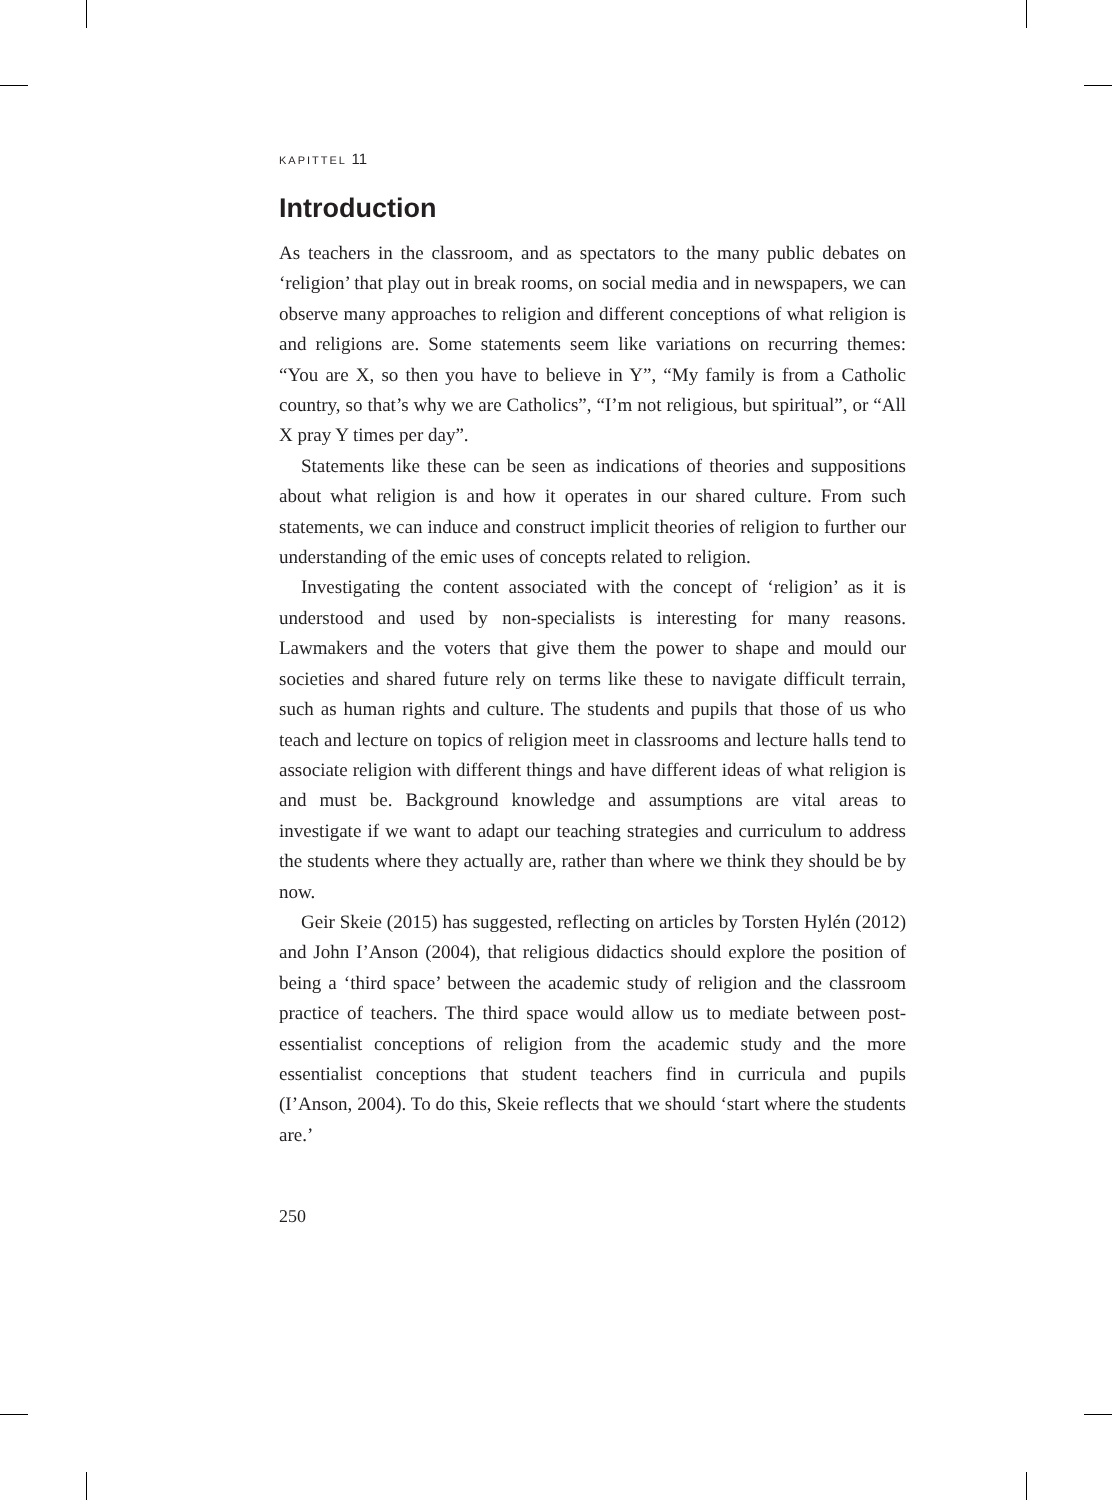KAPITTEL 11
Introduction
As teachers in the classroom, and as spectators to the many public debates on ‘religion’ that play out in break rooms, on social media and in newspapers, we can observe many approaches to religion and different conceptions of what religion is and religions are. Some statements seem like variations on recurring themes: “You are X, so then you have to believe in Y”, “My family is from a Catholic country, so that’s why we are Catholics”, “I’m not religious, but spiritual”, or “All X pray Y times per day”.
Statements like these can be seen as indications of theories and suppositions about what religion is and how it operates in our shared culture. From such statements, we can induce and construct implicit theories of religion to further our understanding of the emic uses of concepts related to religion.
Investigating the content associated with the concept of ‘religion’ as it is understood and used by non-specialists is interesting for many reasons. Lawmakers and the voters that give them the power to shape and mould our societies and shared future rely on terms like these to navigate difficult terrain, such as human rights and culture. The students and pupils that those of us who teach and lecture on topics of religion meet in classrooms and lecture halls tend to associate religion with different things and have different ideas of what religion is and must be. Background knowledge and assumptions are vital areas to investigate if we want to adapt our teaching strategies and curriculum to address the students where they actually are, rather than where we think they should be by now.
Geir Skeie (2015) has suggested, reflecting on articles by Torsten Hylén (2012) and John I’Anson (2004), that religious didactics should explore the position of being a ‘third space’ between the academic study of religion and the classroom practice of teachers. The third space would allow us to mediate between post-essentialist conceptions of religion from the academic study and the more essentialist conceptions that student teachers find in curricula and pupils (I’Anson, 2004). To do this, Skeie reflects that we should ‘start where the students are.’
250